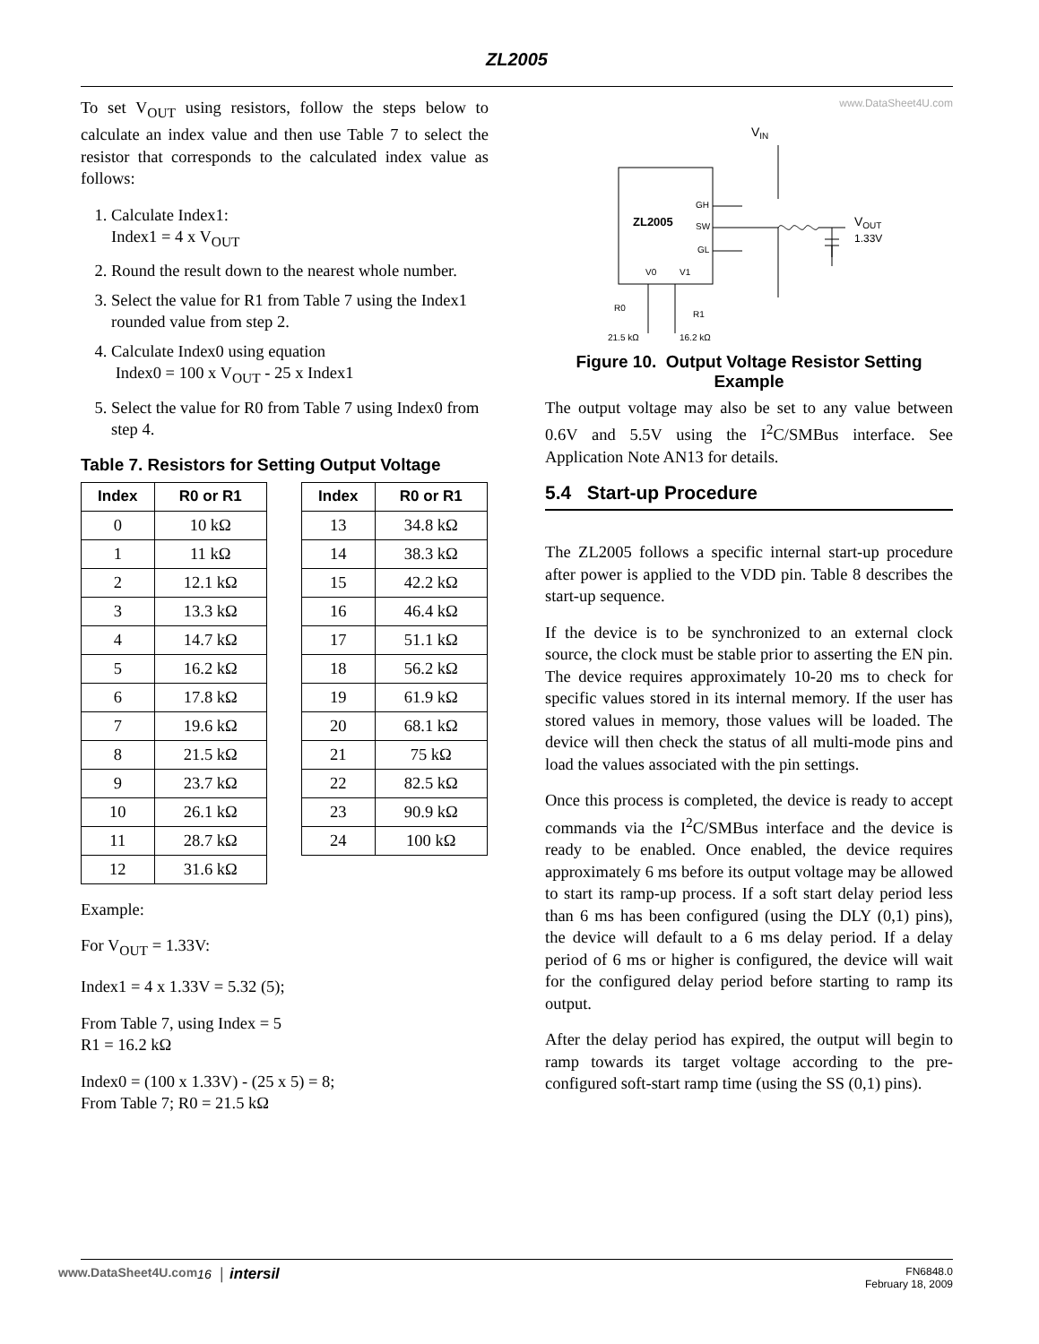ZL2005
To set V<sub>OUT</sub> using resistors, follow the steps below to calculate an index value and then use Table 7 to select the resistor that corresponds to the calculated index value as follows:
1. Calculate Index1:
Index1 = 4 x V<sub>OUT</sub>
2. Round the result down to the nearest whole number.
3. Select the value for R1 from Table 7 using the Index1 rounded value from step 2.
4. Calculate Index0 using equation
Index0 = 100 x V<sub>OUT</sub> - 25 x Index1
5. Select the value for R0 from Table 7 using Index0 from step 4.
Table 7. Resistors for Setting Output Voltage
| Index | R0 or R1 |
| --- | --- |
| 0 | 10 kΩ |
| 1 | 11 kΩ |
| 2 | 12.1 kΩ |
| 3 | 13.3 kΩ |
| 4 | 14.7 kΩ |
| 5 | 16.2 kΩ |
| 6 | 17.8 kΩ |
| 7 | 19.6 kΩ |
| 8 | 21.5 kΩ |
| 9 | 23.7 kΩ |
| 10 | 26.1 kΩ |
| 11 | 28.7 kΩ |
| 12 | 31.6 kΩ |
| Index | R0 or R1 |
| --- | --- |
| 13 | 34.8 kΩ |
| 14 | 38.3 kΩ |
| 15 | 42.2 kΩ |
| 16 | 46.4 kΩ |
| 17 | 51.1 kΩ |
| 18 | 56.2 kΩ |
| 19 | 61.9 kΩ |
| 20 | 68.1 kΩ |
| 21 | 75 kΩ |
| 22 | 82.5 kΩ |
| 23 | 90.9 kΩ |
| 24 | 100 kΩ |
Example:
For V<sub>OUT</sub> = 1.33V:
Index1 = 4 x 1.33V = 5.32 (5);
From Table 7, using Index = 5
R1 = 16.2 kΩ
Index0 = (100 x 1.33V) - (25 x 5) = 8;
From Table 7; R0 = 21.5 kΩ
www.DataSheet4U.com
VIN
ZL2005
GH
SW
GL
V0
V1
VOUT
1.33V
R0
21.5 kΩ
R1
16.2 kΩ
Figure 10. Output Voltage Resistor Setting Example
The output voltage may also be set to any value between 0.6V and 5.5V using the I<sup>2</sup>C/SMBus interface. See Application Note AN13 for details.
5.4 Start-up Procedure
The ZL2005 follows a specific internal start-up procedure after power is applied to the VDD pin. Table 8 describes the start-up sequence.
If the device is to be synchronized to an external clock source, the clock must be stable prior to asserting the EN pin. The device requires approximately 10-20 ms to check for specific values stored in its internal memory. If the user has stored values in memory, those values will be loaded. The device will then check the status of all multi-mode pins and load the values associated with the pin settings.
Once this process is completed, the device is ready to accept commands via the I<sup>2</sup>C/SMBus interface and the device is ready to be enabled. Once enabled, the device requires approximately 6 ms before its output voltage may be allowed to start its ramp-up process. If a soft start delay period less than 6 ms has been configured (using the DLY (0,1) pins), the device will default to a 6 ms delay period. If a delay period of 6 ms or higher is configured, the device will wait for the configured delay period before starting to ramp its output.
After the delay period has expired, the output will begin to ramp towards its target voltage according to the pre-configured soft-start ramp time (using the SS (0,1) pins).
www.DataSheet4U.com 16 │ intersil FN6848.0
February 18, 2009